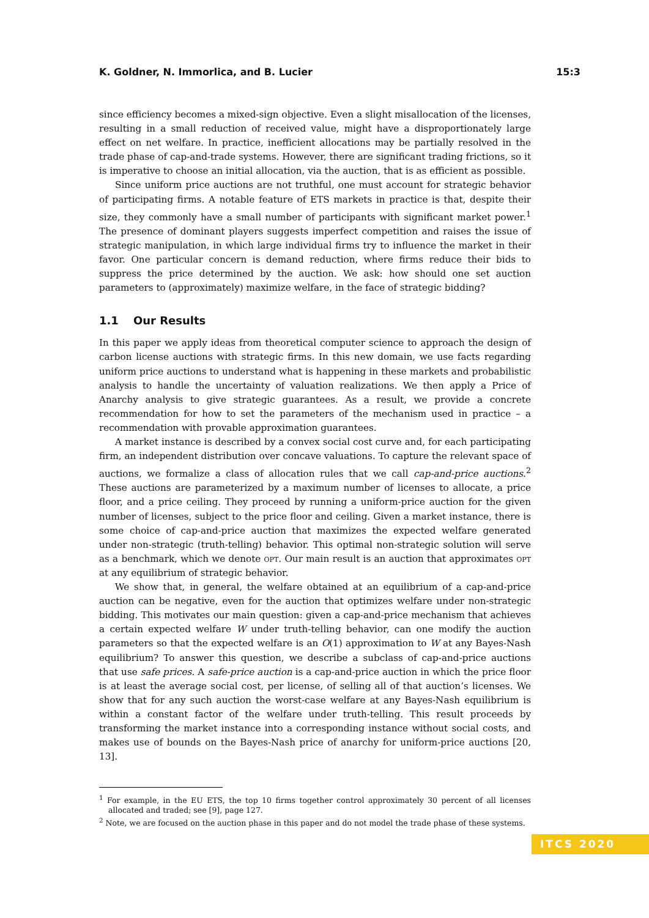K. Goldner, N. Immorlica, and B. Lucier 15:3
since efficiency becomes a mixed-sign objective. Even a slight misallocation of the licenses, resulting in a small reduction of received value, might have a disproportionately large effect on net welfare. In practice, inefficient allocations may be partially resolved in the trade phase of cap-and-trade systems. However, there are significant trading frictions, so it is imperative to choose an initial allocation, via the auction, that is as efficient as possible.
Since uniform price auctions are not truthful, one must account for strategic behavior of participating firms. A notable feature of ETS markets in practice is that, despite their size, they commonly have a small number of participants with significant market power.<sup>1</sup> The presence of dominant players suggests imperfect competition and raises the issue of strategic manipulation, in which large individual firms try to influence the market in their favor. One particular concern is demand reduction, where firms reduce their bids to suppress the price determined by the auction. We ask: how should one set auction parameters to (approximately) maximize welfare, in the face of strategic bidding?
1.1 Our Results
In this paper we apply ideas from theoretical computer science to approach the design of carbon license auctions with strategic firms. In this new domain, we use facts regarding uniform price auctions to understand what is happening in these markets and probabilistic analysis to handle the uncertainty of valuation realizations. We then apply a Price of Anarchy analysis to give strategic guarantees. As a result, we provide a concrete recommendation for how to set the parameters of the mechanism used in practice – a recommendation with provable approximation guarantees.
A market instance is described by a convex social cost curve and, for each participating firm, an independent distribution over concave valuations. To capture the relevant space of auctions, we formalize a class of allocation rules that we call cap-and-price auctions.<sup>2</sup> These auctions are parameterized by a maximum number of licenses to allocate, a price floor, and a price ceiling. They proceed by running a uniform-price auction for the given number of licenses, subject to the price floor and ceiling. Given a market instance, there is some choice of cap-and-price auction that maximizes the expected welfare generated under non-strategic (truth-telling) behavior. This optimal non-strategic solution will serve as a benchmark, which we denote opt. Our main result is an auction that approximates opt at any equilibrium of strategic behavior.
We show that, in general, the welfare obtained at an equilibrium of a cap-and-price auction can be negative, even for the auction that optimizes welfare under non-strategic bidding. This motivates our main question: given a cap-and-price mechanism that achieves a certain expected welfare W under truth-telling behavior, can one modify the auction parameters so that the expected welfare is an O(1) approximation to W at any Bayes-Nash equilibrium? To answer this question, we describe a subclass of cap-and-price auctions that use safe prices. A safe-price auction is a cap-and-price auction in which the price floor is at least the average social cost, per license, of selling all of that auction’s licenses. We show that for any such auction the worst-case welfare at any Bayes-Nash equilibrium is within a constant factor of the welfare under truth-telling. This result proceeds by transforming the market instance into a corresponding instance without social costs, and makes use of bounds on the Bayes-Nash price of anarchy for uniform-price auctions [20, 13].
<sup>1</sup> For example, in the EU ETS, the top 10 firms together control approximately 30 percent of all licenses allocated and traded; see [9], page 127.
<sup>2</sup> Note, we are focused on the auction phase in this paper and do not model the trade phase of these systems.
ITCS 2020